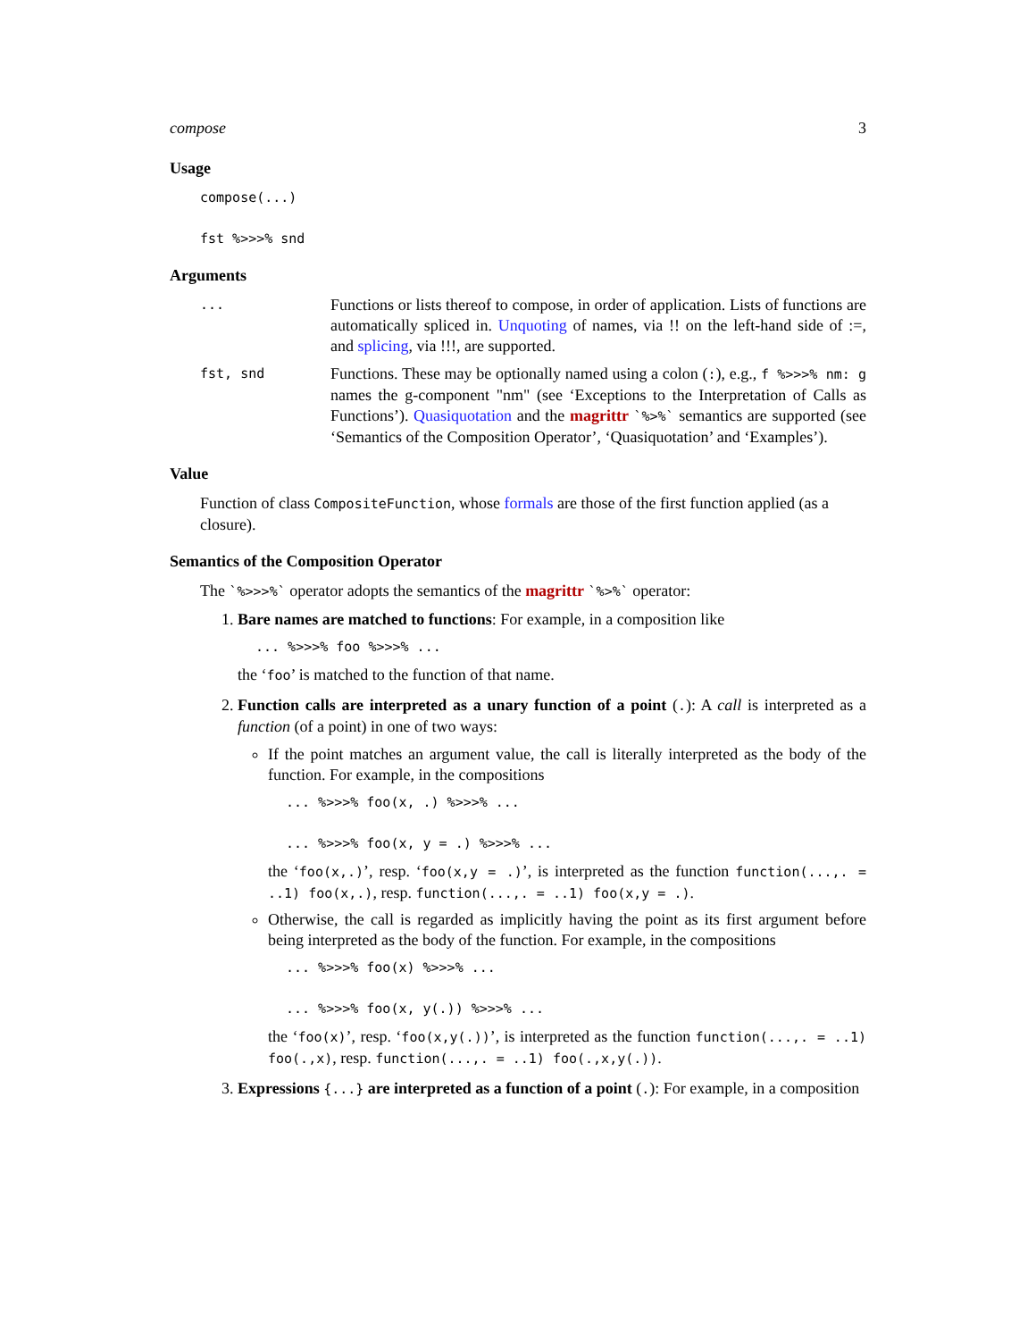compose 3
Usage
compose(...) fst %>>>% snd
Arguments
...
Functions or lists thereof to compose, in order of application. Lists of functions are automatically spliced in. Unquoting of names, via !! on the left-hand side of :=, and splicing, via !!!, are supported.
fst, snd
Functions. These may be optionally named using a colon (:), e.g., f %>>>% nm: g names the g-component "nm" (see ‘Exceptions to the Interpretation of Calls as Functions’). Quasiquotation and the magrittr `%>%` semantics are supported (see ‘Semantics of the Composition Operator’, ‘Quasiquotation’ and ‘Examples’).
Value
Function of class CompositeFunction, whose formals are those of the first function applied (as a closure).
Semantics of the Composition Operator
The `%>>>%` operator adopts the semantics of the magrittr `%>%` operator:
1. Bare names are matched to functions: For example, in a composition like
... %>>>% foo %>>>% ...
the ‘foo’ is matched to the function of that name.
2. Function calls are interpreted as a unary function of a point (.): A call is interpreted as a function (of a point) in one of two ways:
If the point matches an argument value, the call is literally interpreted as the body of the function. For example, in the compositions
... %>>>% foo(x, .) %>>>% ... ... %>>>% foo(x, y = .) %>>>% ...
the ‘foo(x,.)’, resp. ‘foo(x,y = .)’, is interpreted as the function function(...,. = ..1) foo(x,.), resp. function(...,. = ..1) foo(x,y = .).
Otherwise, the call is regarded as implicitly having the point as its first argument before being interpreted as the body of the function. For example, in the compositions
... %>>>% foo(x) %>>>% ... ... %>>>% foo(x, y(.)) %>>>% ...
the ‘foo(x)’, resp. ‘foo(x,y(.))’, is interpreted as the function function(...,. = ..1) foo(.,x), resp. function(...,. = ..1) foo(.,x,y(.)).
3. Expressions {...} are interpreted as a function of a point (.): For example, in a composition